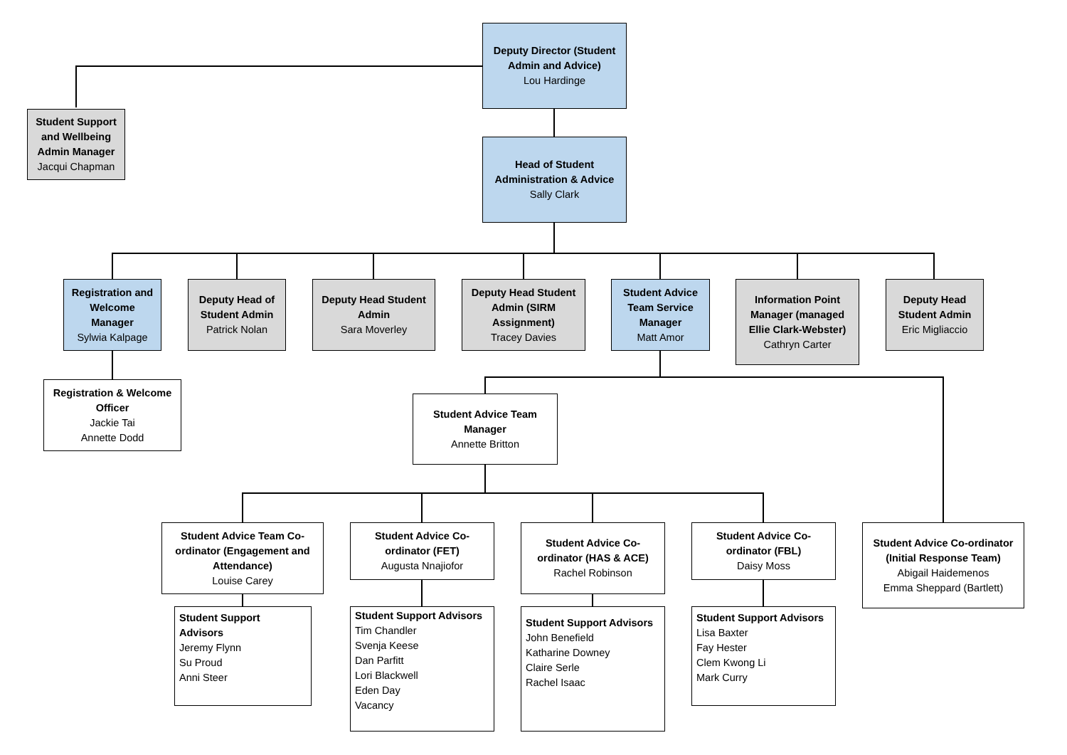Deputy Director (Student Admin and Advice)
Lou Hardinge
Student Support and Wellbeing Admin Manager
Jacqui Chapman
Head of Student Administration & Advice
Sally Clark
Registration and Welcome Manager
Sylwia Kalpage
Deputy Head of Student Admin
Patrick Nolan
Deputy Head Student Admin
Sara Moverley
Deputy Head Student Admin (SIRM Assignment)
Tracey Davies
Student Advice Team Service Manager
Matt Amor
Information Point Manager (managed Ellie Clark-Webster)
Cathryn Carter
Deputy Head Student Admin
Eric Migliaccio
Registration & Welcome Officer
Jackie Tai
Annette Dodd
Student Advice Team Manager
Annette Britton
Student Advice Team Co-ordinator (Engagement and Attendance)
Louise Carey
Student Advice Co-ordinator (FET)
Augusta Nnajiofor
Student Advice Co-ordinator (HAS & ACE)
Rachel Robinson
Student Advice Co-ordinator (FBL)
Daisy Moss
Student Advice Co-ordinator (Initial Response Team)
Abigail Haidemenos
Emma Sheppard (Bartlett)
Student Support Advisors
Jeremy Flynn
Su Proud
Anni Steer
Student Support Advisors
Tim Chandler
Svenja Keese
Dan Parfitt
Lori Blackwell
Eden Day
Vacancy
Student Support Advisors
John Benefield
Katharine Downey
Claire Serle
Rachel Isaac
Student Support Advisors
Lisa Baxter
Fay Hester
Clem Kwong Li
Mark Curry